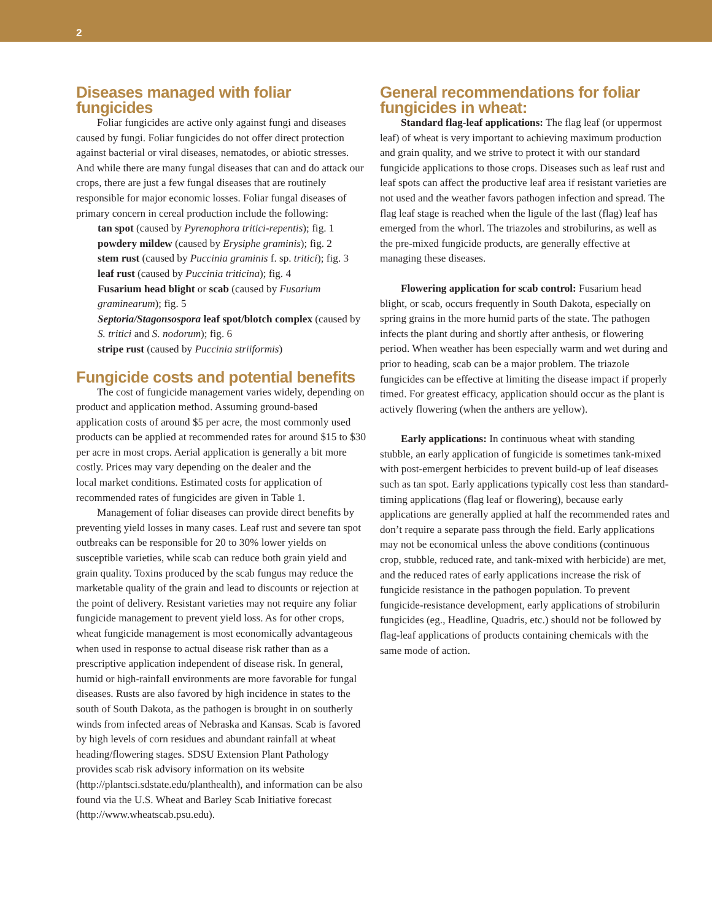2
Diseases managed with foliar fungicides
Foliar fungicides are active only against fungi and diseases caused by fungi. Foliar fungicides do not offer direct protection against bacterial or viral diseases, nematodes, or abiotic stresses. And while there are many fungal diseases that can and do attack our crops, there are just a few fungal diseases that are routinely responsible for major economic losses. Foliar fungal diseases of primary concern in cereal production include the following:
tan spot (caused by Pyrenophora tritici-repentis); fig. 1
powdery mildew (caused by Erysiphe graminis); fig. 2
stem rust (caused by Puccinia graminis f. sp. tritici); fig. 3
leaf rust (caused by Puccinia triticina); fig. 4
Fusarium head blight or scab (caused by Fusarium graminearum); fig. 5
Septoria/Stagonsospora leaf spot/blotch complex (caused by S. tritici and S. nodorum); fig. 6
stripe rust (caused by Puccinia striiformis)
Fungicide costs and potential benefits
The cost of fungicide management varies widely, depending on product and application method. Assuming ground-based application costs of around $5 per acre, the most commonly used products can be applied at recommended rates for around $15 to $30 per acre in most crops. Aerial application is generally a bit more costly. Prices may vary depending on the dealer and the
local market conditions. Estimated costs for application of recommended rates of fungicides are given in Table 1.
Management of foliar diseases can provide direct benefits by preventing yield losses in many cases. Leaf rust and severe tan spot outbreaks can be responsible for 20 to 30% lower yields on susceptible varieties, while scab can reduce both grain yield and grain quality. Toxins produced by the scab fungus may reduce the marketable quality of the grain and lead to discounts or rejection at the point of delivery. Resistant varieties may not require any foliar fungicide management to prevent yield loss. As for other crops, wheat fungicide management is most economically advantageous when used in response to actual disease risk rather than as a prescriptive application independent of disease risk. In general, humid or high-rainfall environments are more favorable for fungal diseases. Rusts are also favored by high incidence in states to the south of South Dakota, as the pathogen is brought in on southerly winds from infected areas of Nebraska and Kansas. Scab is favored by high levels of corn residues and abundant rainfall at wheat heading/flowering stages. SDSU Extension Plant Pathology provides scab risk advisory information on its website (http://plantsci.sdstate.edu/planthealth), and information can be also found via the U.S. Wheat and Barley Scab Initiative forecast (http://www.wheatscab.psu.edu).
General recommendations for foliar fungicides in wheat:
Standard flag-leaf applications: The flag leaf (or uppermost leaf) of wheat is very important to achieving maximum production and grain quality, and we strive to protect it with our standard fungicide applications to those crops. Diseases such as leaf rust and leaf spots can affect the productive leaf area if resistant varieties are not used and the weather favors pathogen infection and spread. The flag leaf stage is reached when the ligule of the last (flag) leaf has emerged from the whorl. The triazoles and strobilurins, as well as the pre-mixed fungicide products, are generally effective at managing these diseases.
Flowering application for scab control: Fusarium head blight, or scab, occurs frequently in South Dakota, especially on spring grains in the more humid parts of the state. The pathogen infects the plant during and shortly after anthesis, or flowering period. When weather has been especially warm and wet during and prior to heading, scab can be a major problem. The triazole fungicides can be effective at limiting the disease impact if properly timed. For greatest efficacy, application should occur as the plant is actively flowering (when the anthers are yellow).
Early applications: In continuous wheat with standing stubble, an early application of fungicide is sometimes tank-mixed with post-emergent herbicides to prevent build-up of leaf diseases such as tan spot. Early applications typically cost less than standard-timing applications (flag leaf or flowering), because early applications are generally applied at half the recommended rates and don’t require a separate pass through the field. Early applications may not be economical unless the above conditions (continuous crop, stubble, reduced rate, and tank-mixed with herbicide) are met, and the reduced rates of early applications increase the risk of fungicide resistance in the pathogen population. To prevent fungicide-resistance development, early applications of strobilurin fungicides (eg., Headline, Quadris, etc.) should not be followed by flag-leaf applications of products containing chemicals with the same mode of action.